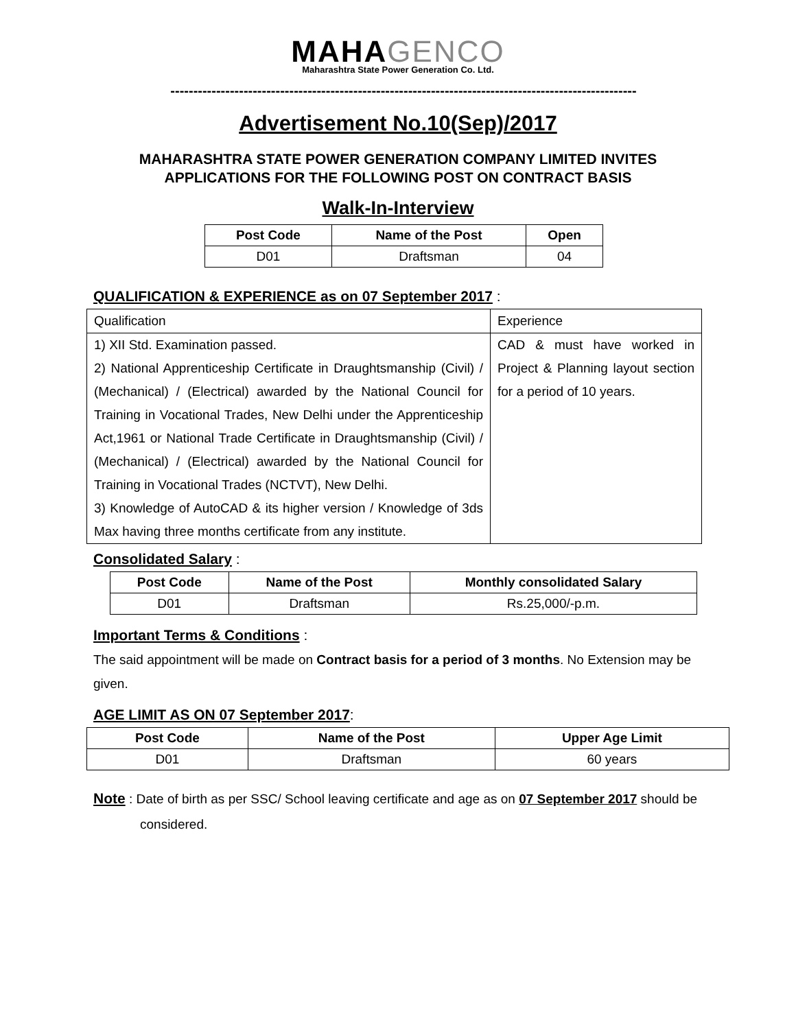MAHAGENCO
Maharashtra State Power Generation Co. Ltd.
------------------------------------------------------------------------------------------------------
Advertisement No.10(Sep)/2017
MAHARASHTRA STATE POWER GENERATION COMPANY LIMITED INVITES
APPLICATIONS FOR THE FOLLOWING POST ON CONTRACT BASIS
Walk-In-Interview
| Post Code | Name of the Post | Open |
| --- | --- | --- |
| D01 | Draftsman | 04 |
QUALIFICATION & EXPERIENCE as on 07 September 2017 :
| Qualification | Experience |
| 1) XII Std. Examination passed. 2) National Apprenticeship Certificate in Draughtsmanship (Civil) / (Mechanical) / (Electrical) awarded by the National Council for Training in Vocational Trades, New Delhi under the Apprenticeship Act,1961 or National Trade Certificate in Draughtsmanship (Civil) / (Mechanical) / (Electrical) awarded by the National Council for Training in Vocational Trades (NCTVT), New Delhi. 3) Knowledge of AutoCAD & its higher version / Knowledge of 3ds Max having three months certificate from any institute. | CAD & must have worked in Project & Planning layout section for a period of 10 years. |
Consolidated Salary :
| Post Code | Name of the Post | Monthly consolidated Salary |
| --- | --- | --- |
| D01 | Draftsman | Rs.25,000/-p.m. |
Important Terms & Conditions :
The said appointment will be made on Contract basis for a period of 3 months. No Extension may be given.
AGE LIMIT AS ON 07 September 2017:
| Post Code | Name of the Post | Upper Age Limit |
| --- | --- | --- |
| D01 | Draftsman | 60 years |
Note : Date of birth as per SSC/ School leaving certificate and age as on 07 September 2017 should be considered.